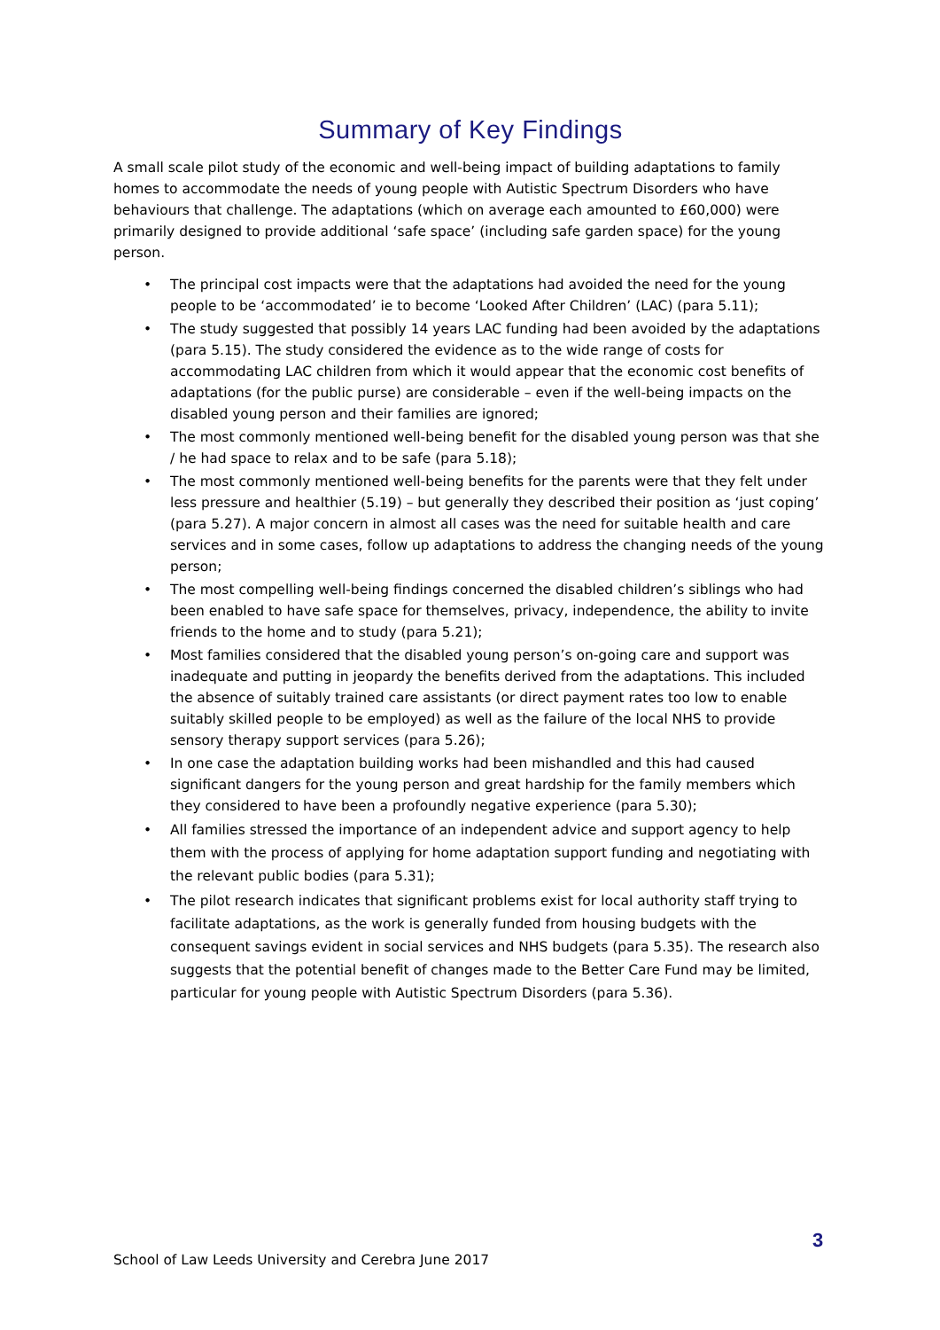Summary of Key Findings
A small scale pilot study of the economic and well-being impact of building adaptations to family homes to accommodate the needs of young people with Autistic Spectrum Disorders who have behaviours that challenge. The adaptations (which on average each amounted to £60,000) were primarily designed to provide additional ‘safe space’ (including safe garden space) for the young person.
• The principal cost impacts were that the adaptations had avoided the need for the young people to be ‘accommodated’ ie to become ‘Looked After Children’ (LAC) (para 5.11);
• The study suggested that possibly 14 years LAC funding had been avoided by the adaptations (para 5.15). The study considered the evidence as to the wide range of costs for accommodating LAC children from which it would appear that the economic cost benefits of adaptations (for the public purse) are considerable – even if the well-being impacts on the disabled young person and their families are ignored;
• The most commonly mentioned well-being benefit for the disabled young person was that she / he had space to relax and to be safe (para 5.18);
• The most commonly mentioned well-being benefits for the parents were that they felt under less pressure and healthier (5.19) – but generally they described their position as ‘just coping’ (para 5.27). A major concern in almost all cases was the need for suitable health and care services and in some cases, follow up adaptations to address the changing needs of the young person;
• The most compelling well-being findings concerned the disabled children’s siblings who had been enabled to have safe space for themselves, privacy, independence, the ability to invite friends to the home and to study (para 5.21);
• Most families considered that the disabled young person’s on-going care and support was inadequate and putting in jeopardy the benefits derived from the adaptations. This included the absence of suitably trained care assistants (or direct payment rates too low to enable suitably skilled people to be employed) as well as the failure of the local NHS to provide sensory therapy support services (para 5.26);
• In one case the adaptation building works had been mishandled and this had caused significant dangers for the young person and great hardship for the family members which they considered to have been a profoundly negative experience (para 5.30);
• All families stressed the importance of an independent advice and support agency to help them with the process of applying for home adaptation support funding and negotiating with the relevant public bodies (para 5.31);
• The pilot research indicates that significant problems exist for local authority staff trying to facilitate adaptations, as the work is generally funded from housing budgets with the consequent savings evident in social services and NHS budgets (para 5.35). The research also suggests that the potential benefit of changes made to the Better Care Fund may be limited, particular for young people with Autistic Spectrum Disorders (para 5.36).
3
School of Law Leeds University and Cerebra June 2017